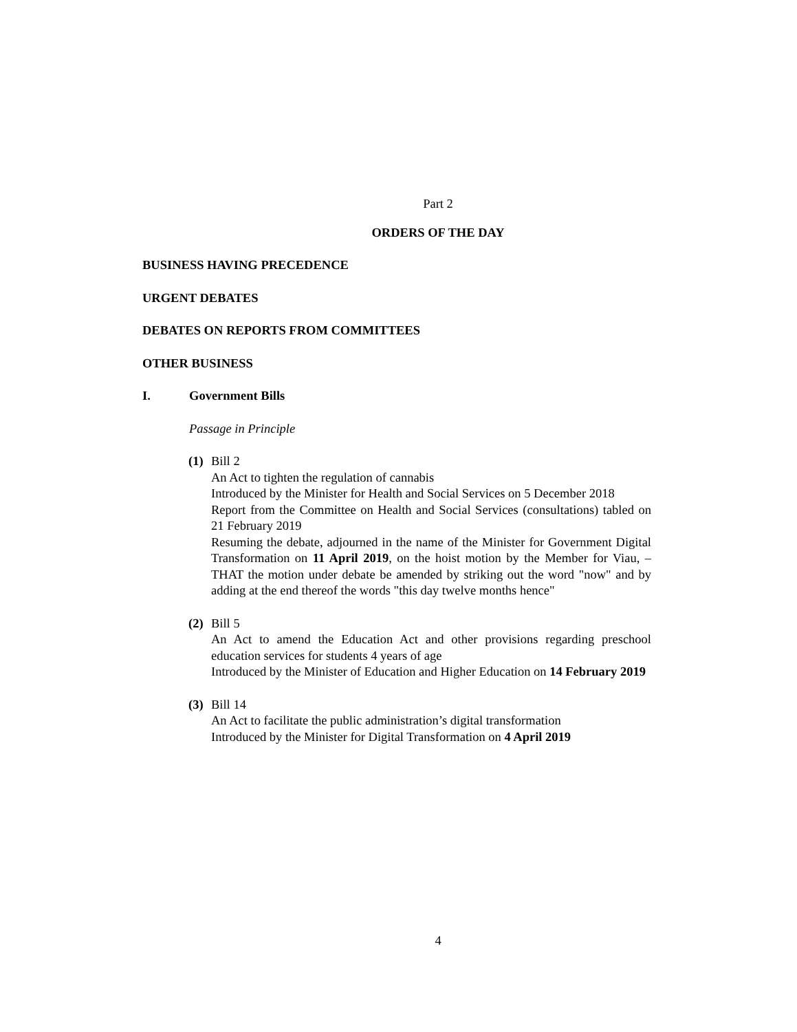Part 2
ORDERS OF THE DAY
BUSINESS HAVING PRECEDENCE
URGENT DEBATES
DEBATES ON REPORTS FROM COMMITTEES
OTHER BUSINESS
I. Government Bills
Passage in Principle
(1)
Bill 2
An Act to tighten the regulation of cannabis
Introduced by the Minister for Health and Social Services on 5 December 2018
Report from the Committee on Health and Social Services (consultations) tabled on 21 February 2019
Resuming the debate, adjourned in the name of the Minister for Government Digital Transformation on 11 April 2019, on the hoist motion by the Member for Viau, –THAT the motion under debate be amended by striking out the word "now" and by adding at the end thereof the words "this day twelve months hence"
(2)
Bill 5
An Act to amend the Education Act and other provisions regarding preschool education services for students 4 years of age
Introduced by the Minister of Education and Higher Education on 14 February 2019
(3)
Bill 14
An Act to facilitate the public administration’s digital transformation
Introduced by the Minister for Digital Transformation on 4 April 2019
4